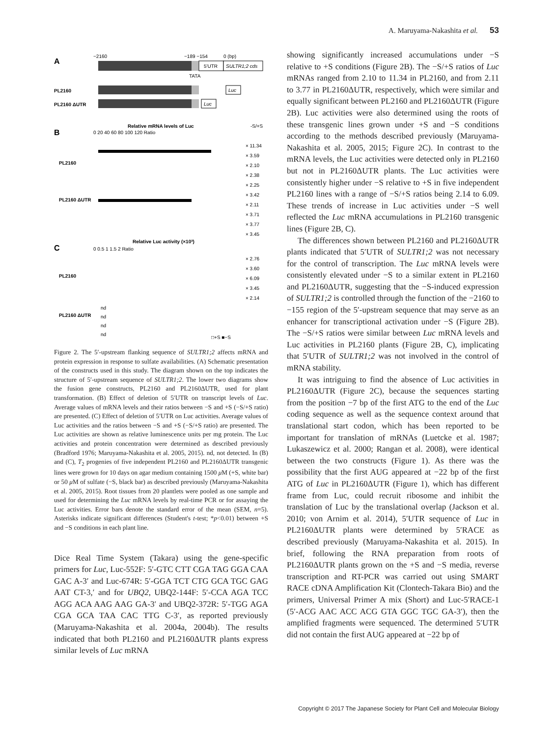A. Maruyama-Nakashita et al. 53
A
−2160
−189 −154
0 (bp)
5'UTR
SULTR1;2 cds
TATA
PL2160
Luc
PL2160 ΔUTR
Luc
B
Relative mRNA levels of Luc
0 20 40 60 80 100 120 Ratio
-S/+S
PL2160
PL2160 ΔUTR
× 11.34
× 3.59
× 2.10
× 2.38
× 2.25
× 3.42
× 2.11
× 3.71
× 3.77
× 3.45
C
Relative Luc activity (×10³)
0 0.5 1 1.5 2 Ratio
PL2160
PL2160 ΔUTR
× 2.76
× 3.60
× 6.09
× 3.45
× 2.14
nd
nd
nd
nd
□+S ■−S
Figure 2. The 5′-upstream flanking sequence of SULTR1;2 affects mRNA and protein expression in response to sulfate availabilities. (A) Schematic presentation of the constructs used in this study. The diagram shown on the top indicates the structure of 5′-upstream sequence of SULTR1;2. The lower two diagrams show the fusion gene constructs, PL2160 and PL2160ΔUTR, used for plant transformation. (B) Effect of deletion of 5′UTR on transcript levels of Luc. Average values of mRNA levels and their ratios between −S and +S (−S/+S ratio) are presented. (C) Effect of deletion of 5′UTR on Luc activities. Average values of Luc activities and the ratios between −S and +S (−S/+S ratio) are presented. The Luc activities are shown as relative luminescence units per mg protein. The Luc activities and protein concentration were determined as described previously (Bradford 1976; Maruyama-Nakashita et al. 2005, 2015). nd, not detected. In (B) and (C), T<sub>2</sub> progenies of five independent PL2160 and PL2160ΔUTR transgenic lines were grown for 10 days on agar medium containing 1500 μ M (+S, white bar) or 50 μ M of sulfate (−S, black bar) as described previously (Maruyama-Nakashita et al. 2005, 2015). Root tissues from 20 plantlets were pooled as one sample and used for determining the Luc mRNA levels by real-time PCR or for assaying the Luc activities. Error bars denote the standard error of the mean (SEM, n=5). Asterisks indicate significant differences (Student's t-test; *p<0.01) between +S and −S conditions in each plant line.
Dice Real Time System (Takara) using the gene-specific primers for Luc, Luc-552F: 5′-GTC CTT CGA TAG GGA CAA GAC A-3′ and Luc-674R: 5′-GGA TCT CTG GCA TGC GAG AAT CT-3,′ and for UBQ2, UBQ2-144F: 5′-CCA AGA TCC AGG ACA AAG AAG GA-3′ and UBQ2-372R: 5′-TGG AGA CGA GCA TAA CAC TTG C-3′, as reported previously (Maruyama-Nakashita et al. 2004a, 2004b). The results indicated that both PL2160 and PL2160ΔUTR plants express similar levels of Luc mRNA
showing significantly increased accumulations under −S relative to +S conditions (Figure 2B). The −S/+S ratios of Luc mRNAs ranged from 2.10 to 11.34 in PL2160, and from 2.11 to 3.77 in PL2160ΔUTR, respectively, which were similar and equally significant between PL2160 and PL2160ΔUTR (Figure 2B). Luc activities were also determined using the roots of these transgenic lines grown under +S and −S conditions according to the methods described previously (Maruyama-Nakashita et al. 2005, 2015; Figure 2C). In contrast to the mRNA levels, the Luc activities were detected only in PL2160 but not in PL2160ΔUTR plants. The Luc activities were consistently higher under −S relative to +S in five independent PL2160 lines with a range of −S/+S ratios being 2.14 to 6.09. These trends of increase in Luc activities under −S well reflected the Luc mRNA accumulations in PL2160 transgenic lines (Figure 2B, C).
The differences shown between PL2160 and PL2160ΔUTR plants indicated that 5′UTR of SULTR1;2 was not necessary for the control of transcription. The Luc mRNA levels were consistently elevated under −S to a similar extent in PL2160 and PL2160ΔUTR, suggesting that the −S-induced expression of SULTR1;2 is controlled through the function of the −2160 to −155 region of the 5′-upstream sequence that may serve as an enhancer for transcriptional activation under −S (Figure 2B). The −S/+S ratios were similar between Luc mRNA levels and Luc activities in PL2160 plants (Figure 2B, C), implicating that 5′UTR of SULTR1;2 was not involved in the control of mRNA stability.
It was intriguing to find the absence of Luc activities in PL2160ΔUTR (Figure 2C), because the sequences starting from the position −7 bp of the first ATG to the end of the Luc coding sequence as well as the sequence context around that translational start codon, which has been reported to be important for translation of mRNAs (Luetcke et al. 1987; Lukaszewicz et al. 2000; Rangan et al. 2008), were identical between the two constructs (Figure 1). As there was the possibility that the first AUG appeared at −22 bp of the first ATG of Luc in PL2160ΔUTR (Figure 1), which has different frame from Luc, could recruit ribosome and inhibit the translation of Luc by the translational overlap (Jackson et al. 2010; von Arnim et al. 2014), 5′UTR sequence of Luc in PL2160ΔUTR plants were determined by 5′RACE as described previously (Maruyama-Nakashita et al. 2015). In brief, following the RNA preparation from roots of PL2160ΔUTR plants grown on the +S and −S media, reverse transcription and RT-PCR was carried out using SMART RACE cDNA Amplification Kit (Clontech-Takara Bio) and the primers, Universal Primer A mix (Short) and Luc-5′RACE-1 (5′-ACG AAC ACC ACG GTA GGC TGC GA-3′), then the amplified fragments were sequenced. The determined 5′UTR did not contain the first AUG appeared at −22 bp of
Copyright © 2017 The Japanese Society for Plant Cell and Molecular Biology